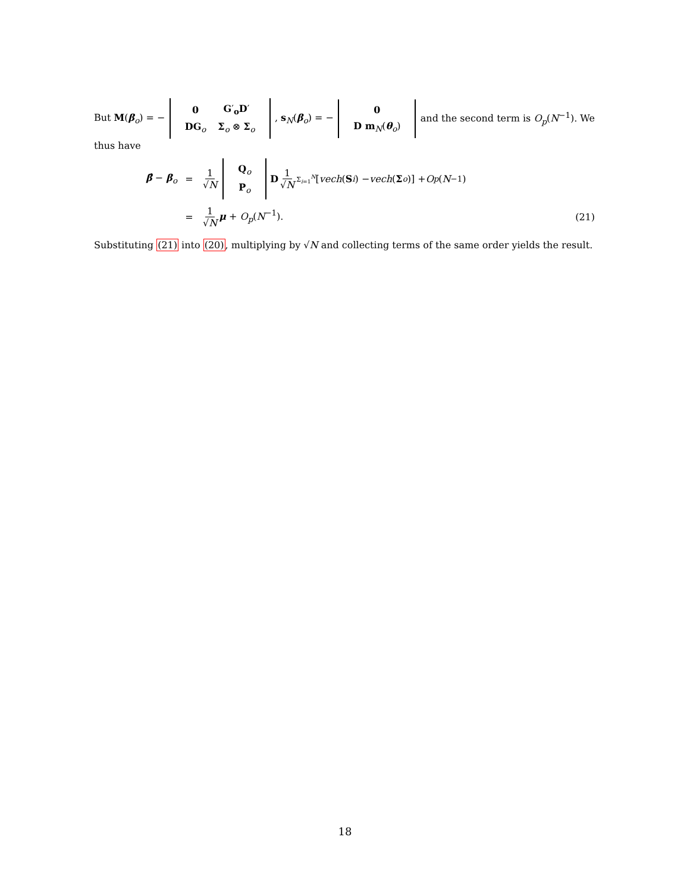But M(β<sub>o</sub>) = −
| 0 | G ′<sub>o</sub> D ′ |
| DG<sub>o</sub> | Σ<sub>o</sub> ⊗ Σ<sub>o</sub> |
, s<sub>N</sub>(β<sub>o</sub>) = −
| 0 |
| D m<sub>N</sub>( θ<sub>o</sub>) |
and the second term is O<sub>p</sub>(N<sup>−1</sup>). We
thus have
β̂ − β<sub>o</sub>
=
1 √N
| Q<sub>o</sub> |
| P<sub>o</sub> |
D 1 √N Σ<sub>i=1</sub><sup>N</sup> [vech (S<sub>i</sub>) − vech (Σ<sub>o</sub>)] + O<sub>p</sub> (N<sup>−1</sup>)
=
1 √N μ + O<sub>p</sub>(N<sup>−1</sup>).
(21)
Substituting (21) into (20), multiplying by √N and collecting terms of the same order yields the result.
18